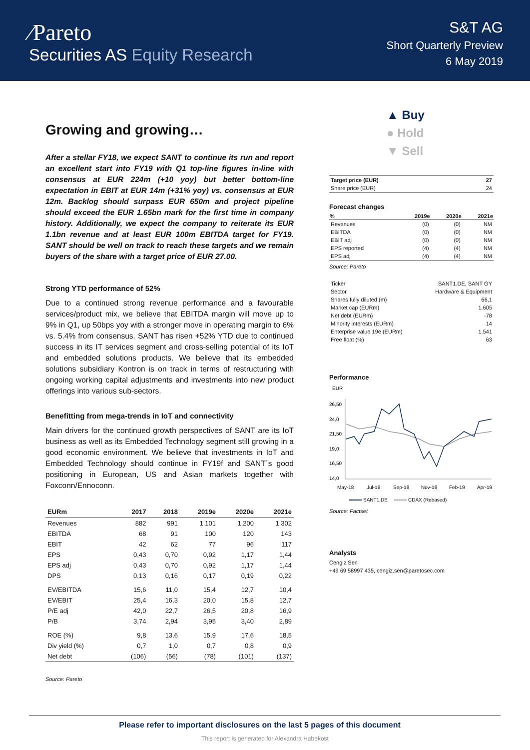⁄Pareto
Securities AS Equity Research
S&T AG
Short Quarterly Preview
6 May 2019
Growing and growing…
After a stellar FY18, we expect SANT to continue its run and report an excellent start into FY19 with Q1 top-line figures in-line with consensus at EUR 224m (+10 yoy) but better bottom-line expectation in EBIT at EUR 14m (+31% yoy) vs. consensus at EUR 12m. Backlog should surpass EUR 650m and project pipeline should exceed the EUR 1.65bn mark for the first time in company history. Additionally, we expect the company to reiterate its EUR 1.1bn revenue and at least EUR 100m EBITDA target for FY19. SANT should be well on track to reach these targets and we remain buyers of the share with a target price of EUR 27.00.
Strong YTD performance of 52%
Due to a continued strong revenue performance and a favourable services/product mix, we believe that EBITDA margin will move up to 9% in Q1, up 50bps yoy with a stronger move in operating margin to 6% vs. 5.4% from consensus. SANT has risen +52% YTD due to continued success in its IT services segment and cross-selling potential of its IoT and embedded solutions products. We believe that its embedded solutions subsidiary Kontron is on track in terms of restructuring with ongoing working capital adjustments and investments into new product offerings into various sub-sectors.
Benefitting from mega-trends in IoT and connectivity
Main drivers for the continued growth perspectives of SANT are its IoT business as well as its Embedded Technology segment still growing in a good economic environment. We believe that investments in IoT and Embedded Technology should continue in FY19f and SANT´s good positioning in European, US and Asian markets together with Foxconn/Ennoconn.
| EURm | 2017 | 2018 | 2019e | 2020e | 2021e |
| --- | --- | --- | --- | --- | --- |
| Revenues | 882 | 991 | 1.101 | 1.200 | 1.302 |
| EBITDA | 68 | 91 | 100 | 120 | 143 |
| EBIT | 42 | 62 | 77 | 96 | 117 |
| EPS | 0,43 | 0,70 | 0,92 | 1,17 | 1,44 |
| EPS adj | 0,43 | 0,70 | 0,92 | 1,17 | 1,44 |
| DPS | 0,13 | 0,16 | 0,17 | 0,19 | 0,22 |
| EV/EBITDA | 15,6 | 11,0 | 15,4 | 12,7 | 10,4 |
| EV/EBIT | 25,4 | 16,3 | 20,0 | 15,8 | 12,7 |
| P/E adj | 42,0 | 22,7 | 26,5 | 20,8 | 16,9 |
| P/B | 3,74 | 2,94 | 3,95 | 3,40 | 2,89 |
| ROE (%) | 9,8 | 13,6 | 15,9 | 17,6 | 18,5 |
| Div yield (%) | 0,7 | 1,0 | 0,7 | 0,8 | 0,9 |
| Net debt | (106) | (56) | (78) | (101) | (137) |
Source: Pareto
▲ Buy
● Hold
▼ Sell
| Target price (EUR) | 27 |
| Share price (EUR) | 24 |
Forecast changes
| % | 2019e | 2020e | 2021e |
| --- | --- | --- | --- |
| Revenues | (0) | (0) | NM |
| EBITDA | (0) | (0) | NM |
| EBIT adj | (0) | (0) | NM |
| EPS reported | (4) | (4) | NM |
| EPS adj | (4) | (4) | NM |
Source: Pareto
| Ticker | SANT1.DE, SANT GY |
| Sector | Hardware & Equipment |
| Shares fully diluted (m) | 66,1 |
| Market cap (EURm) | 1.605 |
| Net debt (EURm) | -78 |
| Minority interests (EURm) | 14 |
| Enterprise value 19e (EURm) | 1.541 |
| Free float (%) | 63 |
Performance
EUR
26,50
24,0
21,50
19,0
16,50
14,0
May-18
Jul-18
Sep-18
Nov-18
Feb-19
Apr-19
SANT1.DE
CDAX (Rebased)
Source: Factset
Analysts
Cengiz Sen
+49 69 58997 435, cengiz.sen@paretosec.com
Please refer to important disclosures on the last 5 pages of this document
This report is generated for Alexandra Habekost